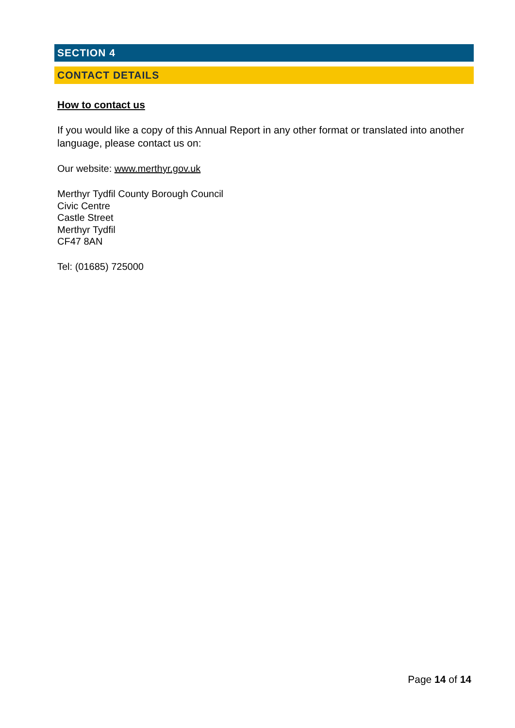SECTION 4
CONTACT DETAILS
How to contact us
If you would like a copy of this Annual Report in any other format or translated into another language, please contact us on:
Our website: www.merthyr.gov.uk
Merthyr Tydfil County Borough Council
Civic Centre
Castle Street
Merthyr Tydfil
CF47 8AN
Tel: (01685) 725000
Page 14 of 14